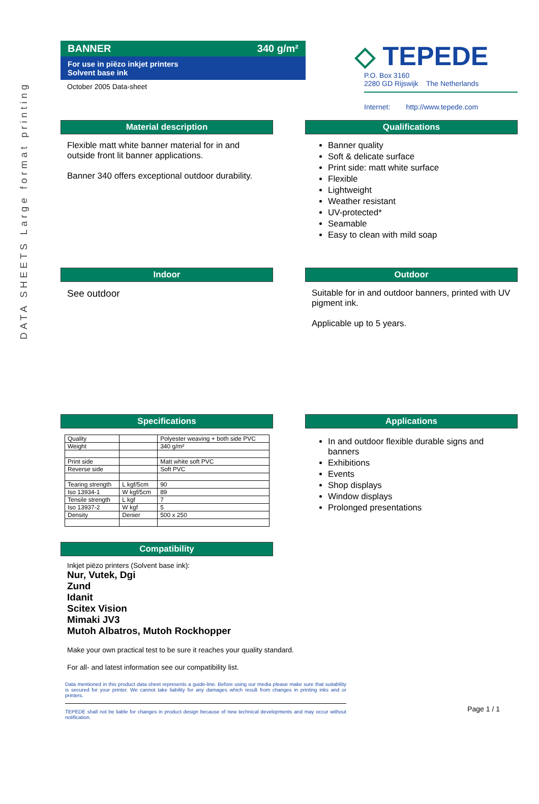DATA SHEETS Large format printing
BANNER 340 g/m²
For use in piëzo inkjet printers
Solvent base ink
October 2005 Data-sheet
◇ TEPEDE
P.O. Box 3160
2280 GD Rijswijk The Netherlands
Internet: http://www.tepede.com
Material description
Flexible matt white banner material for in and outside front lit banner applications.
Banner 340 offers exceptional outdoor durability.
Qualifications
Banner quality
Soft & delicate surface
Print side: matt white surface
Flexible
Lightweight
Weather resistant
UV-protected*
Seamable
Easy to clean with mild soap
Indoor
See outdoor
Outdoor
Suitable for in and outdoor banners, printed with UV pigment ink.
Applicable up to 5 years.
Specifications
| Quality | | Polyester weaving + both side PVC |
| Weight | | 340 g/m² |
| Print side | | Matt white soft PVC |
| Reverse side | | Soft PVC |
| Tearing strength | L kgf/5cm | 90 |
| Iso 13934-1 | W kgf/5cm | 89 |
| Tensile strength | L kgf | 7 |
| Iso 13937-2 | W kgf | 5 |
| Density | Denier | 500 x 250 |
Compatibility
Inkjet piëzo printers (Solvent base ink):
Nur, Vutek, Dgi
Zund
Idanit
Scitex Vision
Mimaki JV3
Mutoh Albatros, Mutoh Rockhopper
Applications
In and outdoor flexible durable signs and banners
Exhibitions
Events
Shop displays
Window displays
Prolonged presentations
Make your own practical test to be sure it reaches your quality standard.
For all- and latest information see our compatibility list.
Data mentioned in this product data sheet represents a guide-line. Before using our media please make sure that suitability is secured for your printer. We cannot take liability for any damages which result from changes in printing inks and or printers.
TEPEDE shall not be liable for changes in product design because of new technical developments and may occur without notification.
Page 1 / 1